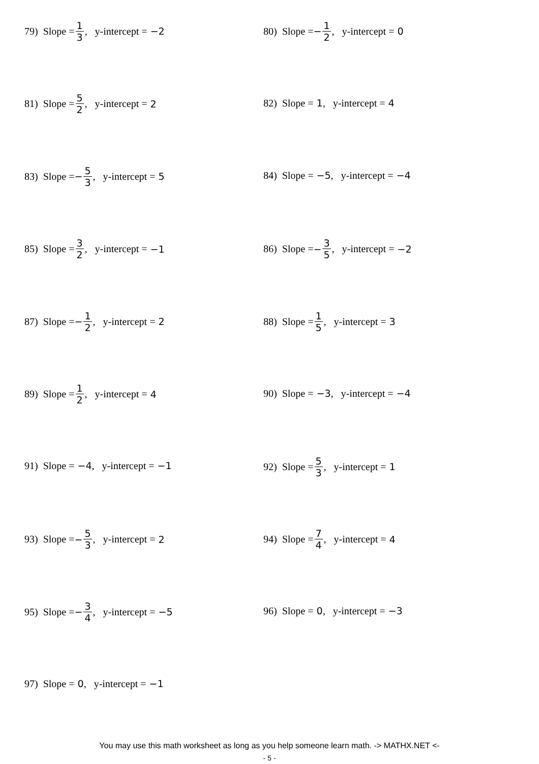79) Slope = 1 3, y-intercept = −2
80) Slope = − 1 2, y-intercept = 0
81) Slope = 5 2, y-intercept = 2
82) Slope = 1, y-intercept = 4
83) Slope = − 5 3, y-intercept = 5
84) Slope = −5, y-intercept = −4
85) Slope = 3 2, y-intercept = −1
86) Slope = − 3 5, y-intercept = −2
87) Slope = − 1 2, y-intercept = 2
88) Slope = 1 5, y-intercept = 3
89) Slope = 1 2, y-intercept = 4
90) Slope = −3, y-intercept = −4
91) Slope = −4, y-intercept = −1
92) Slope = 5 3, y-intercept = 1
93) Slope = − 5 3, y-intercept = 2
94) Slope = 7 4, y-intercept = 4
95) Slope = − 3 4, y-intercept = −5
96) Slope = 0, y-intercept = −3
97) Slope = 0, y-intercept = −1
You may use this math worksheet as long as you help someone learn math. -> MATHX.NET <-
- 5 -